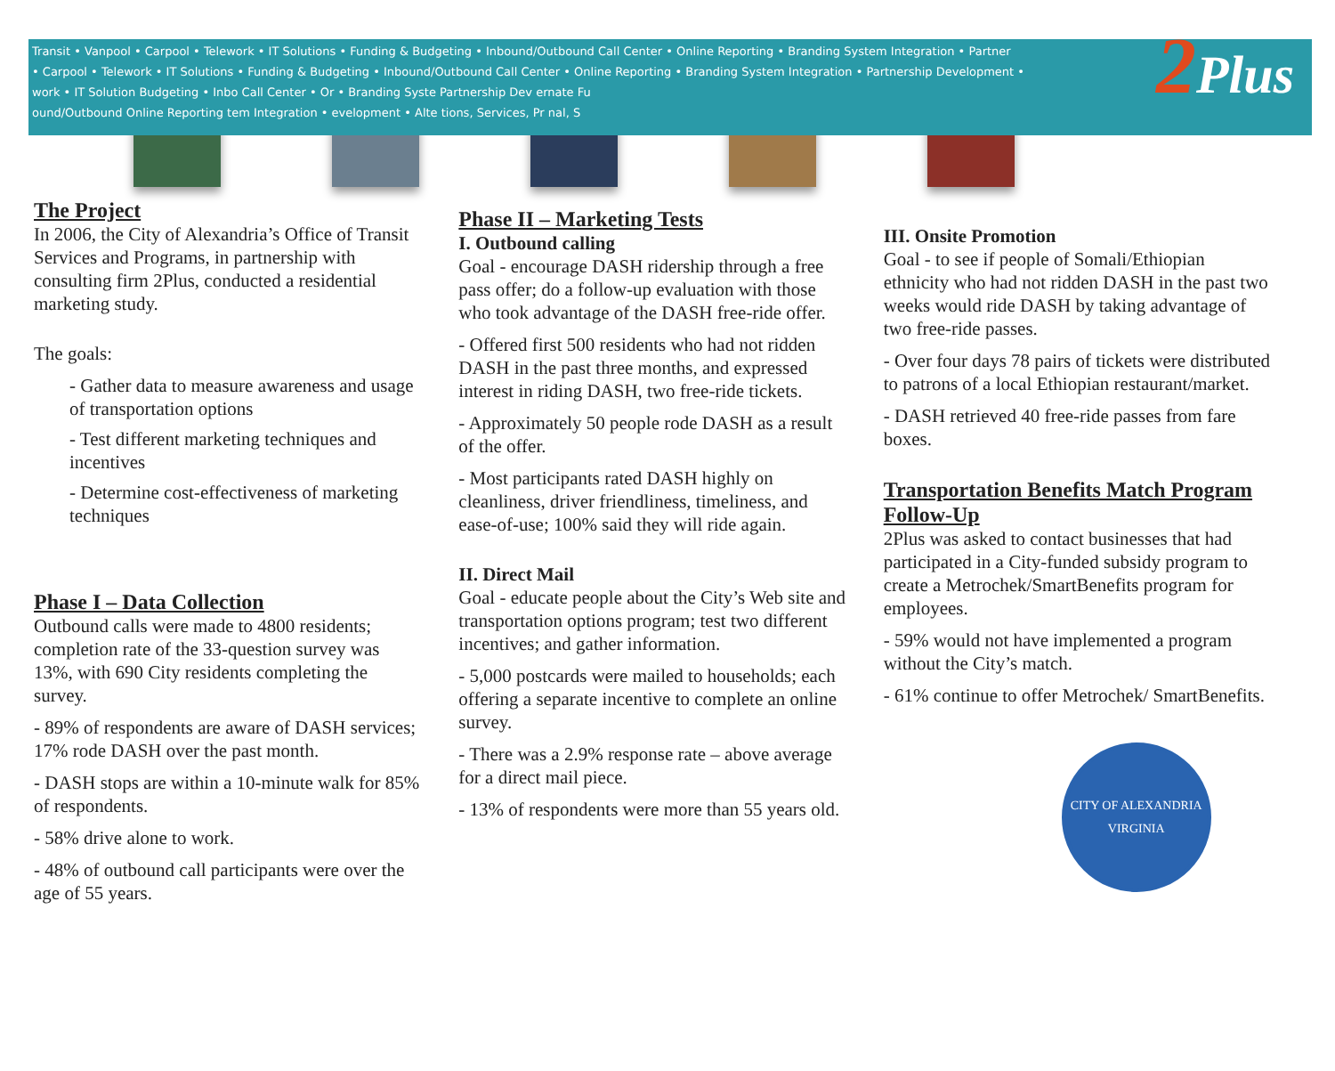Transit • Vanpool • Carpool • Telework • IT Solutions • Funding & Budgeting • Inbound/Outbound Call Center • Online Reporting • Branding System Integration • Partner
• Carpool • Telework • IT Solutions • Funding & Budgeting • Inbound/Outbound Call Center • Online Reporting • Branding System Integration • Partnership Development •
work • IT Solution Budgeting • Inbo Call Center • Or • Branding Syste Partnership Dev ernate Fu
ound/Outbound Online Reporting tem Integration • evelopment • Alte tions, Services, Pr nal, S
2 Plus
The Project
In 2006, the City of Alexandria’s Office of Transit Services and Programs, in partnership with consulting firm 2Plus, conducted a residential marketing study.
The goals:
- Gather data to measure awareness and usage of transportation options
- Test different marketing techniques and incentives
- Determine cost-effectiveness of marketing techniques
Phase I – Data Collection
Outbound calls were made to 4800 residents; completion rate of the 33-question survey was 13%, with 690 City residents completing the survey.
- 89% of respondents are aware of DASH services; 17% rode DASH over the past month.
- DASH stops are within a 10-minute walk for 85% of respondents.
- 58% drive alone to work.
- 48% of outbound call participants were over the age of 55 years.
Phase II – Marketing Tests
I. Outbound calling
Goal - encourage DASH ridership through a free pass offer; do a follow-up evaluation with those who took advantage of the DASH free-ride offer.
- Offered first 500 residents who had not ridden DASH in the past three months, and expressed interest in riding DASH, two free-ride tickets.
- Approximately 50 people rode DASH as a result of the offer.
- Most participants rated DASH highly on cleanliness, driver friendliness, timeliness, and ease-of-use; 100% said they will ride again.
II. Direct Mail
Goal - educate people about the City’s Web site and transportation options program; test two different incentives; and gather information.
- 5,000 postcards were mailed to households; each offering a separate incentive to complete an online survey.
- There was a 2.9% response rate – above average for a direct mail piece.
- 13% of respondents were more than 55 years old.
III. Onsite Promotion
Goal - to see if people of Somali/Ethiopian ethnicity who had not ridden DASH in the past two weeks would ride DASH by taking advantage of two free-ride passes.
- Over four days 78 pairs of tickets were distributed to patrons of a local Ethiopian restaurant/market.
- DASH retrieved 40 free-ride passes from fare boxes.
Transportation Benefits Match Program Follow-Up
2Plus was asked to contact businesses that had participated in a City-funded subsidy program to create a Metrochek/SmartBenefits program for employees.
- 59% would not have implemented a program without the City’s match.
- 61% continue to offer Metrochek/ SmartBenefits.
CITY OF ALEXANDRIA
VIRGINIA